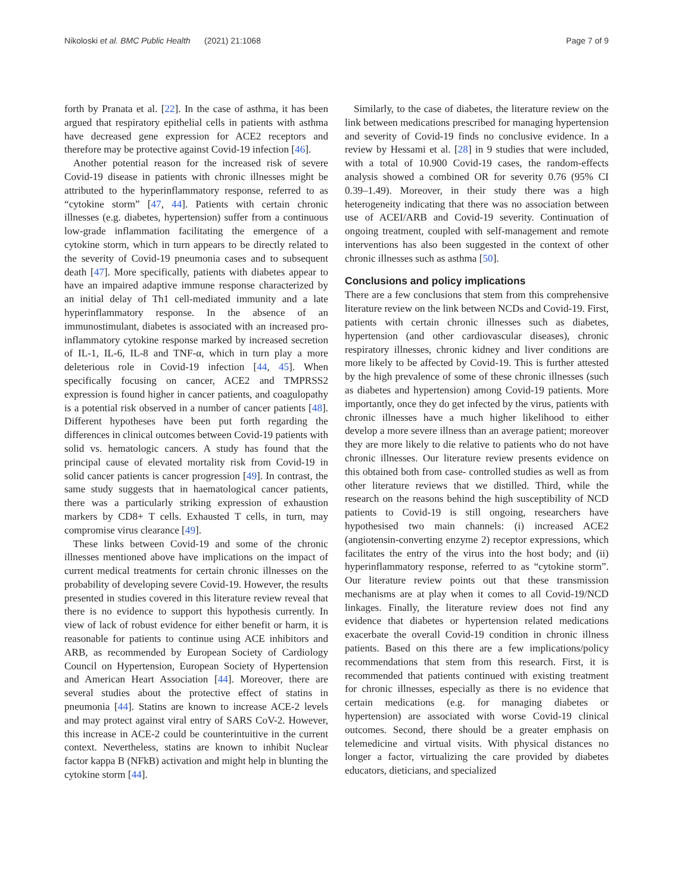Nikoloski et al. BMC Public Health (2021) 21:1068 Page 7 of 9
forth by Pranata et al. [22]. In the case of asthma, it has been argued that respiratory epithelial cells in patients with asthma have decreased gene expression for ACE2 receptors and therefore may be protective against Covid-19 infection [46].
Another potential reason for the increased risk of severe Covid-19 disease in patients with chronic illnesses might be attributed to the hyperinflammatory response, referred to as “cytokine storm” [47, 44]. Patients with certain chronic illnesses (e.g. diabetes, hypertension) suffer from a continuous low-grade inflammation facilitating the emergence of a cytokine storm, which in turn appears to be directly related to the severity of Covid-19 pneumonia cases and to subsequent death [47]. More specifically, patients with diabetes appear to have an impaired adaptive immune response characterized by an initial delay of Th1 cell-mediated immunity and a late hyperinflammatory response. In the absence of an immunostimulant, diabetes is associated with an increased pro-inflammatory cytokine response marked by increased secretion of IL-1, IL-6, IL-8 and TNF-α, which in turn play a more deleterious role in Covid-19 infection [44, 45]. When specifically focusing on cancer, ACE2 and TMPRSS2 expression is found higher in cancer patients, and coagulopathy is a potential risk observed in a number of cancer patients [48]. Different hypotheses have been put forth regarding the differences in clinical outcomes between Covid-19 patients with solid vs. hematologic cancers. A study has found that the principal cause of elevated mortality risk from Covid-19 in solid cancer patients is cancer progression [49]. In contrast, the same study suggests that in haematological cancer patients, there was a particularly striking expression of exhaustion markers by CD8+ T cells. Exhausted T cells, in turn, may compromise virus clearance [49].
These links between Covid-19 and some of the chronic illnesses mentioned above have implications on the impact of current medical treatments for certain chronic illnesses on the probability of developing severe Covid-19. However, the results presented in studies covered in this literature review reveal that there is no evidence to support this hypothesis currently. In view of lack of robust evidence for either benefit or harm, it is reasonable for patients to continue using ACE inhibitors and ARB, as recommended by European Society of Cardiology Council on Hypertension, European Society of Hypertension and American Heart Association [44]. Moreover, there are several studies about the protective effect of statins in pneumonia [44]. Statins are known to increase ACE-2 levels and may protect against viral entry of SARS CoV-2. However, this increase in ACE-2 could be counterintuitive in the current context. Nevertheless, statins are known to inhibit Nuclear factor kappa B (NFkB) activation and might help in blunting the cytokine storm [44].
Similarly, to the case of diabetes, the literature review on the link between medications prescribed for managing hypertension and severity of Covid-19 finds no conclusive evidence. In a review by Hessami et al. [28] in 9 studies that were included, with a total of 10.900 Covid-19 cases, the random-effects analysis showed a combined OR for severity 0.76 (95% CI 0.39–1.49). Moreover, in their study there was a high heterogeneity indicating that there was no association between use of ACEI/ARB and Covid-19 severity. Continuation of ongoing treatment, coupled with self-management and remote interventions has also been suggested in the context of other chronic illnesses such as asthma [50].
Conclusions and policy implications
There are a few conclusions that stem from this comprehensive literature review on the link between NCDs and Covid-19. First, patients with certain chronic illnesses such as diabetes, hypertension (and other cardiovascular diseases), chronic respiratory illnesses, chronic kidney and liver conditions are more likely to be affected by Covid-19. This is further attested by the high prevalence of some of these chronic illnesses (such as diabetes and hypertension) among Covid-19 patients. More importantly, once they do get infected by the virus, patients with chronic illnesses have a much higher likelihood to either develop a more severe illness than an average patient; moreover they are more likely to die relative to patients who do not have chronic illnesses. Our literature review presents evidence on this obtained both from case- controlled studies as well as from other literature reviews that we distilled. Third, while the research on the reasons behind the high susceptibility of NCD patients to Covid-19 is still ongoing, researchers have hypothesised two main channels: (i) increased ACE2 (angiotensin-converting enzyme 2) receptor expressions, which facilitates the entry of the virus into the host body; and (ii) hyperinflammatory response, referred to as “cytokine storm”. Our literature review points out that these transmission mechanisms are at play when it comes to all Covid-19/NCD linkages. Finally, the literature review does not find any evidence that diabetes or hypertension related medications exacerbate the overall Covid-19 condition in chronic illness patients. Based on this there are a few implications/policy recommendations that stem from this research. First, it is recommended that patients continued with existing treatment for chronic illnesses, especially as there is no evidence that certain medications (e.g. for managing diabetes or hypertension) are associated with worse Covid-19 clinical outcomes. Second, there should be a greater emphasis on telemedicine and virtual visits. With physical distances no longer a factor, virtualizing the care provided by diabetes educators, dieticians, and specialized